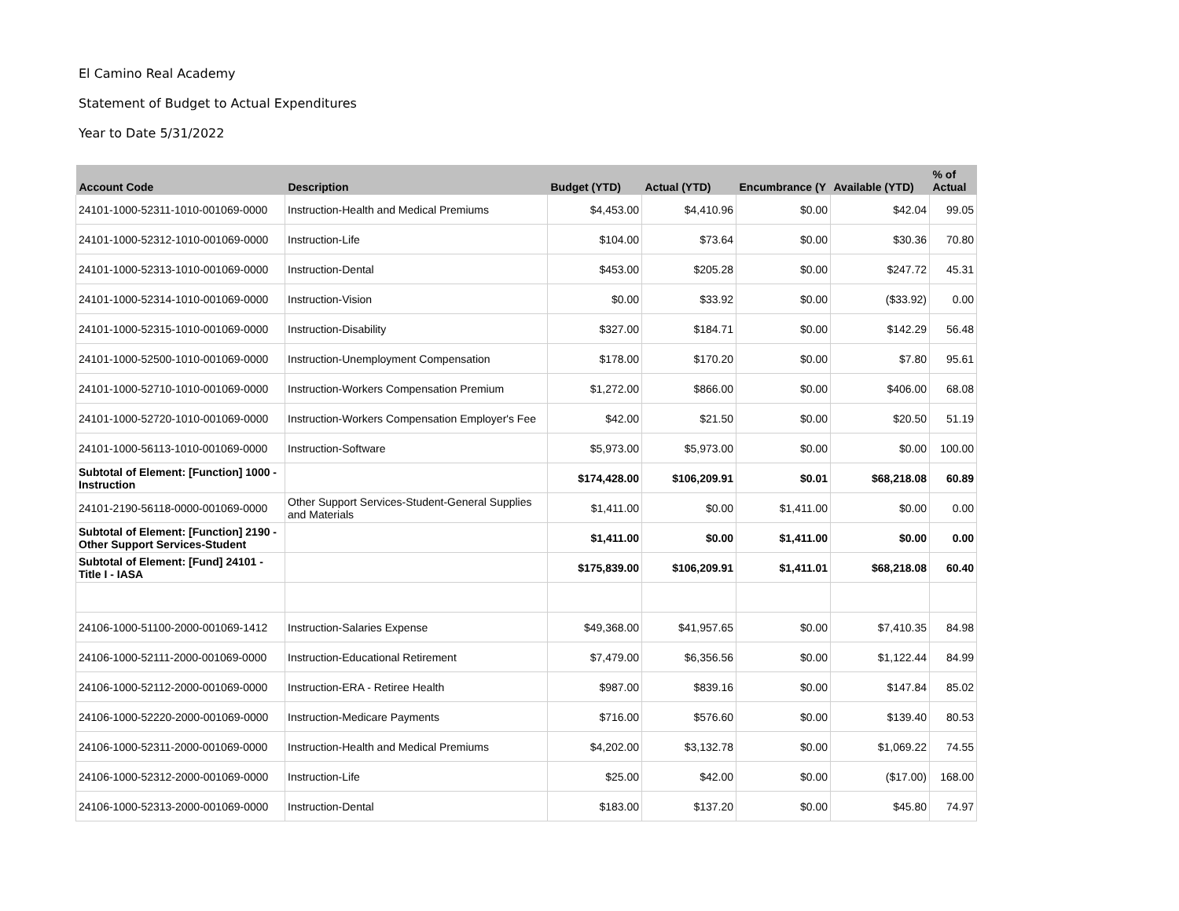El Camino Real Academy
Statement of Budget to Actual Expenditures
Year to Date 5/31/2022
| Account Code | Description | Budget (YTD) | Actual (YTD) | Encumbrance (Y | Available (YTD) | % of Actual |
| --- | --- | --- | --- | --- | --- | --- |
| 24101-1000-52311-1010-001069-0000 | Instruction-Health and Medical Premiums | $4,453.00 | $4,410.96 | $0.00 | $42.04 | 99.05 |
| 24101-1000-52312-1010-001069-0000 | Instruction-Life | $104.00 | $73.64 | $0.00 | $30.36 | 70.80 |
| 24101-1000-52313-1010-001069-0000 | Instruction-Dental | $453.00 | $205.28 | $0.00 | $247.72 | 45.31 |
| 24101-1000-52314-1010-001069-0000 | Instruction-Vision | $0.00 | $33.92 | $0.00 | ($33.92) | 0.00 |
| 24101-1000-52315-1010-001069-0000 | Instruction-Disability | $327.00 | $184.71 | $0.00 | $142.29 | 56.48 |
| 24101-1000-52500-1010-001069-0000 | Instruction-Unemployment Compensation | $178.00 | $170.20 | $0.00 | $7.80 | 95.61 |
| 24101-1000-52710-1010-001069-0000 | Instruction-Workers Compensation Premium | $1,272.00 | $866.00 | $0.00 | $406.00 | 68.08 |
| 24101-1000-52720-1010-001069-0000 | Instruction-Workers Compensation Employer's Fee | $42.00 | $21.50 | $0.00 | $20.50 | 51.19 |
| 24101-1000-56113-1010-001069-0000 | Instruction-Software | $5,973.00 | $5,973.00 | $0.00 | $0.00 | 100.00 |
| Subtotal of Element: [Function] 1000 - Instruction | | $174,428.00 | $106,209.91 | $0.01 | $68,218.08 | 60.89 |
| 24101-2190-56118-0000-001069-0000 | Other Support Services-Student-General Supplies and Materials | $1,411.00 | $0.00 | $1,411.00 | $0.00 | 0.00 |
| Subtotal of Element: [Function] 2190 - Other Support Services-Student | | $1,411.00 | $0.00 | $1,411.00 | $0.00 | 0.00 |
| Subtotal of Element: [Fund] 24101 - Title I - IASA | | $175,839.00 | $106,209.91 | $1,411.01 | $68,218.08 | 60.40 |
| 24106-1000-51100-2000-001069-1412 | Instruction-Salaries Expense | $49,368.00 | $41,957.65 | $0.00 | $7,410.35 | 84.98 |
| 24106-1000-52111-2000-001069-0000 | Instruction-Educational Retirement | $7,479.00 | $6,356.56 | $0.00 | $1,122.44 | 84.99 |
| 24106-1000-52112-2000-001069-0000 | Instruction-ERA - Retiree Health | $987.00 | $839.16 | $0.00 | $147.84 | 85.02 |
| 24106-1000-52220-2000-001069-0000 | Instruction-Medicare Payments | $716.00 | $576.60 | $0.00 | $139.40 | 80.53 |
| 24106-1000-52311-2000-001069-0000 | Instruction-Health and Medical Premiums | $4,202.00 | $3,132.78 | $0.00 | $1,069.22 | 74.55 |
| 24106-1000-52312-2000-001069-0000 | Instruction-Life | $25.00 | $42.00 | $0.00 | ($17.00) | 168.00 |
| 24106-1000-52313-2000-001069-0000 | Instruction-Dental | $183.00 | $137.20 | $0.00 | $45.80 | 74.97 |